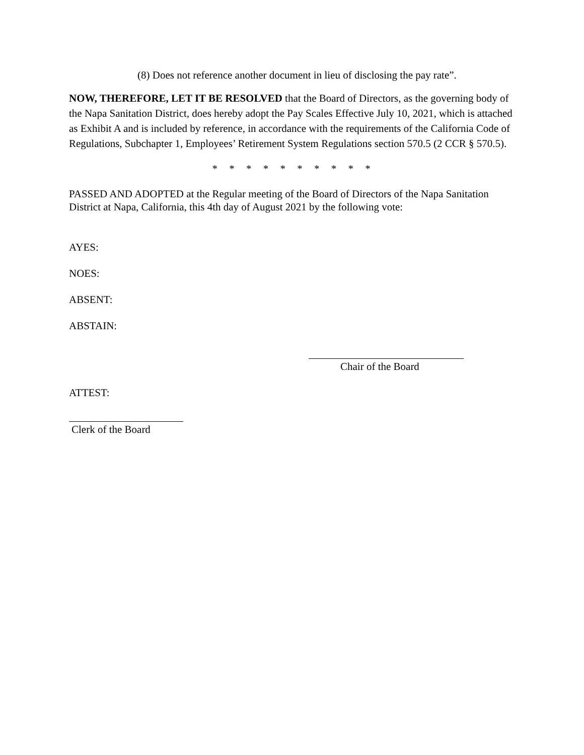(8) Does not reference another document in lieu of disclosing the pay rate”.
NOW, THEREFORE, LET IT BE RESOLVED that the Board of Directors, as the governing body of the Napa Sanitation District, does hereby adopt the Pay Scales Effective July 10, 2021, which is attached as Exhibit A and is included by reference, in accordance with the requirements of the California Code of Regulations, Subchapter 1, Employees’ Retirement System Regulations section 570.5 (2 CCR § 570.5).
* * * * * * * * * *
PASSED AND ADOPTED at the Regular meeting of the Board of Directors of the Napa Sanitation District at Napa, California, this 4th day of August 2021 by the following vote:
AYES:
NOES:
ABSENT:
ABSTAIN:
Chair of the Board
ATTEST:
Clerk of the Board